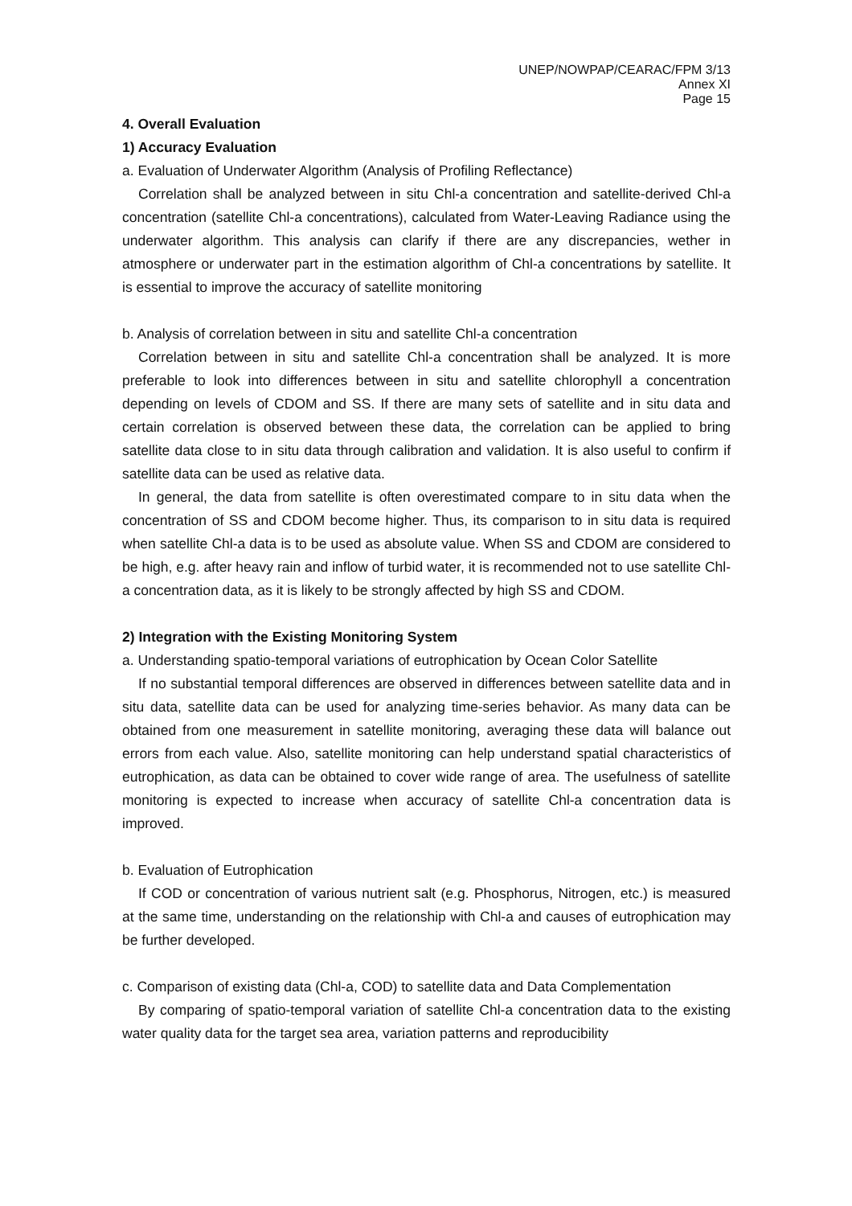UNEP/NOWPAP/CEARAC/FPM 3/13
Annex XI
Page 15
4. Overall Evaluation
1) Accuracy Evaluation
a. Evaluation of Underwater Algorithm (Analysis of Profiling Reflectance)
Correlation shall be analyzed between in situ Chl-a concentration and satellite-derived Chl-a concentration (satellite Chl-a concentrations), calculated from Water-Leaving Radiance using the underwater algorithm. This analysis can clarify if there are any discrepancies, wether in atmosphere or underwater part in the estimation algorithm of Chl-a concentrations by satellite. It is essential to improve the accuracy of satellite monitoring
b. Analysis of correlation between in situ and satellite Chl-a concentration
Correlation between in situ and satellite Chl-a concentration shall be analyzed. It is more preferable to look into differences between in situ and satellite chlorophyll a concentration depending on levels of CDOM and SS. If there are many sets of satellite and in situ data and certain correlation is observed between these data, the correlation can be applied to bring satellite data close to in situ data through calibration and validation. It is also useful to confirm if satellite data can be used as relative data.
In general, the data from satellite is often overestimated compare to in situ data when the concentration of SS and CDOM become higher. Thus, its comparison to in situ data is required when satellite Chl-a data is to be used as absolute value. When SS and CDOM are considered to be high, e.g. after heavy rain and inflow of turbid water, it is recommended not to use satellite Chl-a concentration data, as it is likely to be strongly affected by high SS and CDOM.
2) Integration with the Existing Monitoring System
a. Understanding spatio-temporal variations of eutrophication by Ocean Color Satellite
If no substantial temporal differences are observed in differences between satellite data and in situ data, satellite data can be used for analyzing time-series behavior. As many data can be obtained from one measurement in satellite monitoring, averaging these data will balance out errors from each value. Also, satellite monitoring can help understand spatial characteristics of eutrophication, as data can be obtained to cover wide range of area. The usefulness of satellite monitoring is expected to increase when accuracy of satellite Chl-a concentration data is improved.
b. Evaluation of Eutrophication
If COD or concentration of various nutrient salt (e.g. Phosphorus, Nitrogen, etc.) is measured at the same time, understanding on the relationship with Chl-a and causes of eutrophication may be further developed.
c. Comparison of existing data (Chl-a, COD) to satellite data and Data Complementation
By comparing of spatio-temporal variation of satellite Chl-a concentration data to the existing water quality data for the target sea area, variation patterns and reproducibility